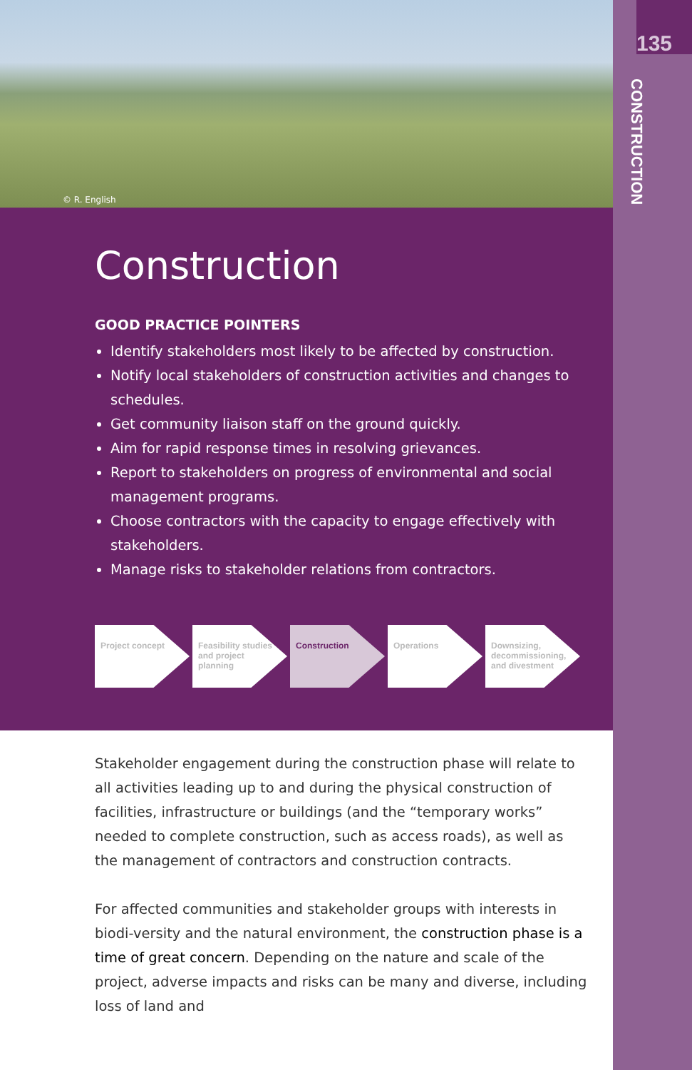135
CONSTRUCTION
© R. English
Construction
GOOD PRACTICE POINTERS
Identify stakeholders most likely to be affected by construction.
Notify local stakeholders of construction activities and changes to schedules.
Get community liaison staff on the ground quickly.
Aim for rapid response times in resolving grievances.
Report to stakeholders on progress of environmental and social management programs.
Choose contractors with the capacity to engage effectively with stakeholders.
Manage risks to stakeholder relations from contractors.
Project concept Feasibility studies and project planning
Construction Operations Downsizing, decommissioning, and divestment
Stakeholder engagement during the construction phase will relate to all activities leading up to and during the physical construction of facilities, infrastructure or buildings (and the “temporary works” needed to complete construction, such as access roads), as well as the management of contractors and construction contracts.
For affected communities and stakeholder groups with interests in biodi-versity and the natural environment, the construction phase is a time of great concern. Depending on the nature and scale of the project, adverse impacts and risks can be many and diverse, including loss of land and